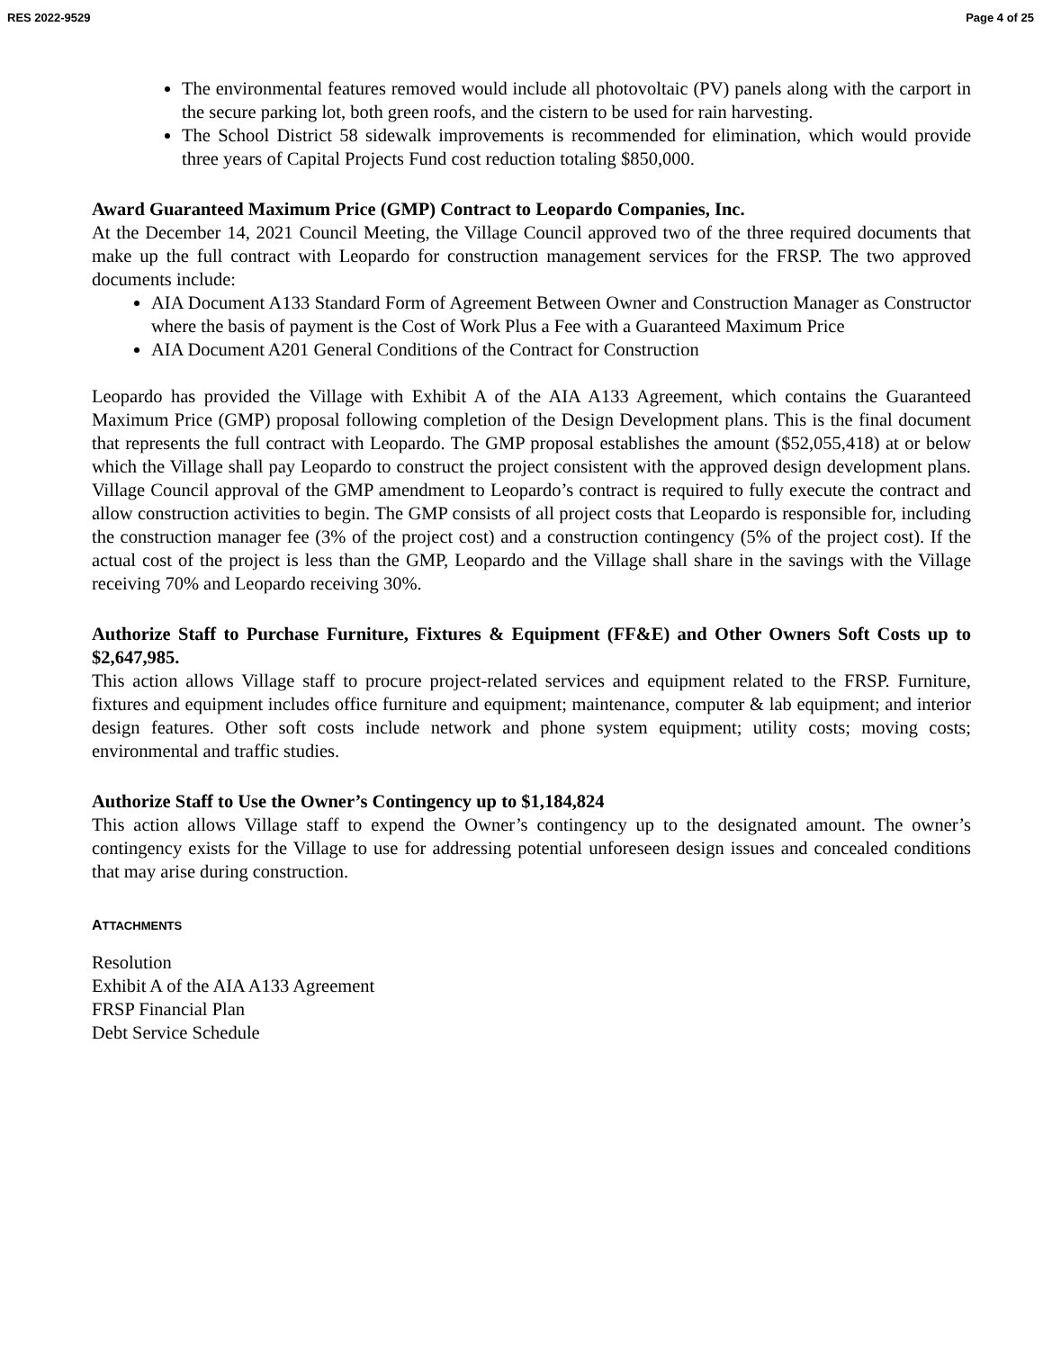RES 2022-9529 Page 4 of 25
The environmental features removed would include all photovoltaic (PV) panels along with the carport in the secure parking lot, both green roofs, and the cistern to be used for rain harvesting.
The School District 58 sidewalk improvements is recommended for elimination, which would provide three years of Capital Projects Fund cost reduction totaling $850,000.
Award Guaranteed Maximum Price (GMP) Contract to Leopardo Companies, Inc.
At the December 14, 2021 Council Meeting, the Village Council approved two of the three required documents that make up the full contract with Leopardo for construction management services for the FRSP. The two approved documents include:
AIA Document A133 Standard Form of Agreement Between Owner and Construction Manager as Constructor where the basis of payment is the Cost of Work Plus a Fee with a Guaranteed Maximum Price
AIA Document A201 General Conditions of the Contract for Construction
Leopardo has provided the Village with Exhibit A of the AIA A133 Agreement, which contains the Guaranteed Maximum Price (GMP) proposal following completion of the Design Development plans. This is the final document that represents the full contract with Leopardo. The GMP proposal establishes the amount ($52,055,418) at or below which the Village shall pay Leopardo to construct the project consistent with the approved design development plans. Village Council approval of the GMP amendment to Leopardo’s contract is required to fully execute the contract and allow construction activities to begin. The GMP consists of all project costs that Leopardo is responsible for, including the construction manager fee (3% of the project cost) and a construction contingency (5% of the project cost). If the actual cost of the project is less than the GMP, Leopardo and the Village shall share in the savings with the Village receiving 70% and Leopardo receiving 30%.
Authorize Staff to Purchase Furniture, Fixtures & Equipment (FF&E) and Other Owners Soft Costs up to $2,647,985.
This action allows Village staff to procure project-related services and equipment related to the FRSP. Furniture, fixtures and equipment includes office furniture and equipment; maintenance, computer & lab equipment; and interior design features. Other soft costs include network and phone system equipment; utility costs; moving costs; environmental and traffic studies.
Authorize Staff to Use the Owner’s Contingency up to $1,184,824
This action allows Village staff to expend the Owner’s contingency up to the designated amount. The owner’s contingency exists for the Village to use for addressing potential unforeseen design issues and concealed conditions that may arise during construction.
ATTACHMENTS
Resolution
Exhibit A of the AIA A133 Agreement
FRSP Financial Plan
Debt Service Schedule